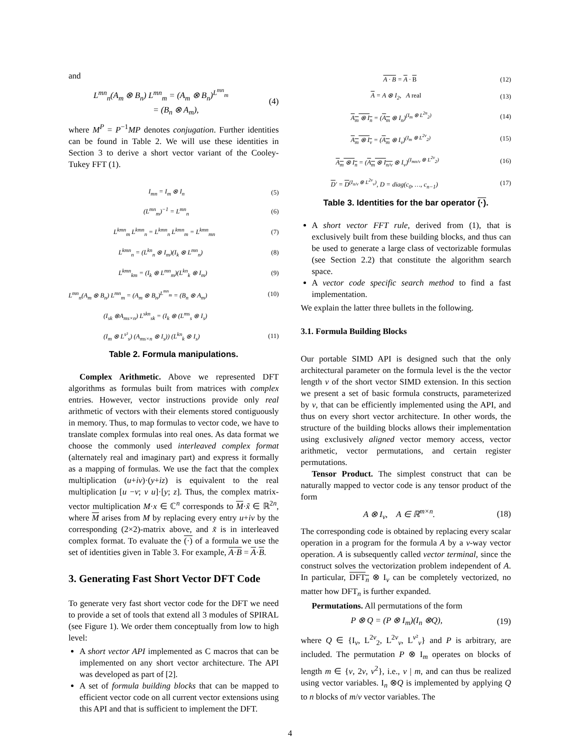and
L<sup>mn</sup><sub>n</sub>(A<sub>m</sub> ⊗ B<sub>n</sub>) L<sup>mn</sup><sub>m</sub> = (A<sub>m</sub> ⊗ B<sub>n</sub>)<sup>L<sup>mn</sup><sub>m</sub></sup>
= (B<sub>n</sub> ⊗ A<sub>m</sub>), (4)
where M<sup>P</sup> = P<sup>−1</sup>MP denotes conjugation. Further identities can be found in Table 2. We will use these identities in Section 3 to derive a short vector variant of the Cooley-Tukey FFT (1).
I<sub>mn</sub> = I<sub>m</sub> ⊗ I<sub>n</sub> (5)
(L<sup>mn</sup><sub>m</sub>)<sup>−1</sup> = L<sup>mn</sup><sub>n</sub> (6)
L<sup>kmn</sup><sub>m</sub> L<sup>kmn</sup><sub>n</sub> = L<sup>kmn</sup><sub>n</sub> L<sup>kmn</sup><sub>m</sub> = L<sup>kmn</sup><sub>mn</sub> (7)
L<sup>kmn</sup><sub>n</sub> = (L<sup>kn</sup><sub>n</sub> ⊗ I<sub>m</sub>)(I<sub>k</sub> ⊗ L<sup>mn</sup><sub>n</sub>) (8)
L<sup>kmn</sup><sub>km</sub> = (I<sub>k</sub> ⊗ L<sup>mn</sup><sub>m</sub>)(L<sup>kn</sup><sub>k</sub> ⊗ I<sub>m</sub>) (9)
L<sup>mn</sup><sub>n</sub>(A<sub>m</sub> ⊗ B<sub>n</sub>) L<sup>mn</sup><sub>m</sub> = (A<sub>m</sub> ⊗ B<sub>n</sub>)<sup>L<sup>mn</sup><sub>m</sub></sup> = (B<sub>n</sub> ⊗ A<sub>m</sub>) (10)
(I<sub>sk</sub> ⊗A<sub>ms×n</sub>) L<sup>skn</sup><sub>sk</sub> = (I<sub>k</sub> ⊗ (L<sup>ms</sup><sub>s</sub> ⊗ I<sub>s</sub>)
(I<sub>m</sub> ⊗ L<sup>s²</sup><sub>s</sub>) (A<sub>ms×n</sub> ⊗ I<sub>s</sub>)) (L<sup>kn</sup><sub>k</sub> ⊗ I<sub>s</sub>) (11)
Table 2. Formula manipulations.
Complex Arithmetic. Above we represented DFT algorithms as formulas built from matrices with complex entries. However, vector instructions provide only real arithmetic of vectors with their elements stored contiguously in memory. Thus, to map formulas to vector code, we have to translate complex formulas into real ones. As data format we choose the commonly used interleaved complex format (alternately real and imaginary part) and express it formally as a mapping of formulas. We use the fact that the complex multiplication (u+iv)·(y+iz) is equivalent to the real multiplication [u −v; v u]·[y; z]. Thus, the complex matrix-vector multiplication M·x ∈ ℂ<sup>n</sup> corresponds to M·x̃ ∈ ℝ<sup>2n</sup>, where M arises from M by replacing every entry u+iv by the corresponding (2×2)-matrix above, and x̃ is in interleaved complex format. To evaluate the (·) of a formula we use the set of identities given in Table 3. For example, A·B = A·B.
3. Generating Fast Short Vector DFT Code
To generate very fast short vector code for the DFT we need to provide a set of tools that extend all 3 modules of SPIRAL (see Figure 1). We order them conceptually from low to high level:
A short vector API implemented as C macros that can be implemented on any short vector architecture. The API was developed as part of [2].
A set of formula building blocks that can be mapped to efficient vector code on all current vector extensions using this API and that is sufficient to implement the DFT.
A · B = A · B (12)
A = A ⊗ I<sub>2</sub>, A real (13)
A<sub>m</sub> ⊗ I<sub>n</sub> = (A<sub>m</sub> ⊗ I<sub>n</sub>)<sup>(I<sub>m</sub> ⊗ L<sup>2n</sup><sub>2</sub>)</sup> (14)
A<sub>m</sub> ⊗ I<sub>ν</sub> = (A<sub>m</sub> ⊗ I<sub>ν</sub>)<sup>(I<sub>m</sub> ⊗ L<sup>2ν</sup><sub>2</sub>)</sup> (15)
A<sub>m</sub> ⊗ I<sub>n</sub> = (A<sub>m</sub> ⊗ I<sub>n/ν</sub> ⊗ I<sub>ν</sub>)<sup>(I<sub>mn/ν</sub> ⊗ L<sup>2ν</sup><sub>2</sub>)</sup> (16)
D′ = D<sup>(I<sub>n/ν</sub> ⊗ L<sup>2ν</sup><sub>ν</sub>)</sup>, D = diag(c<sub>0</sub>, …, c<sub>n−1</sub>) (17)
Table 3. Identities for the bar operator (·).
A short vector FFT rule, derived from (1), that is exclusively built from these building blocks, and thus can be used to generate a large class of vectorizable formulas (see Section 2.2) that constitute the algorithm search space.
A vector code specific search method to find a fast implementation.
We explain the latter three bullets in the following.
3.1. Formula Building Blocks
Our portable SIMD API is designed such that the only architectural parameter on the formula level is the the vector length ν of the short vector SIMD extension. In this section we present a set of basic formula constructs, parameterized by ν, that can be efficiently implemented using the API, and thus on every short vector architecture. In other words, the structure of the building blocks allows their implementation using exclusively aligned vector memory access, vector arithmetic, vector permutations, and certain register permutations.
Tensor Product. The simplest construct that can be naturally mapped to vector code is any tensor product of the form
A ⊗ I<sub>ν</sub>, A ∈ ℝ<sup>m×n</sup>. (18)
The corresponding code is obtained by replacing every scalar operation in a program for the formula A by a ν-way vector operation. A is subsequently called vector terminal, since the construct solves the vectorization problem independent of A. In particular, DFT<sub>n</sub> ⊗ I<sub>ν</sub> can be completely vectorized, no matter how DFT<sub>n</sub> is further expanded.
Permutations. All permutations of the form
P ⊗ Q = (P ⊗ I<sub>m</sub>)(I<sub>n</sub> ⊗Q), (19)
where Q ∈ {I<sub>ν</sub>, L<sup>2ν</sup><sub>2</sub>, L<sup>2ν</sup><sub>ν</sub>, L<sup>ν²</sup><sub>ν</sub>} and P is arbitrary, are included. The permutation P ⊗ I<sub>m</sub> operates on blocks of length m ∈ {ν, 2ν, ν<sup>2</sup>}, i.e., ν | m, and can thus be realized using vector variables. I<sub>n</sub> ⊗Q is implemented by applying Q to n blocks of m/ν vector variables. The
4